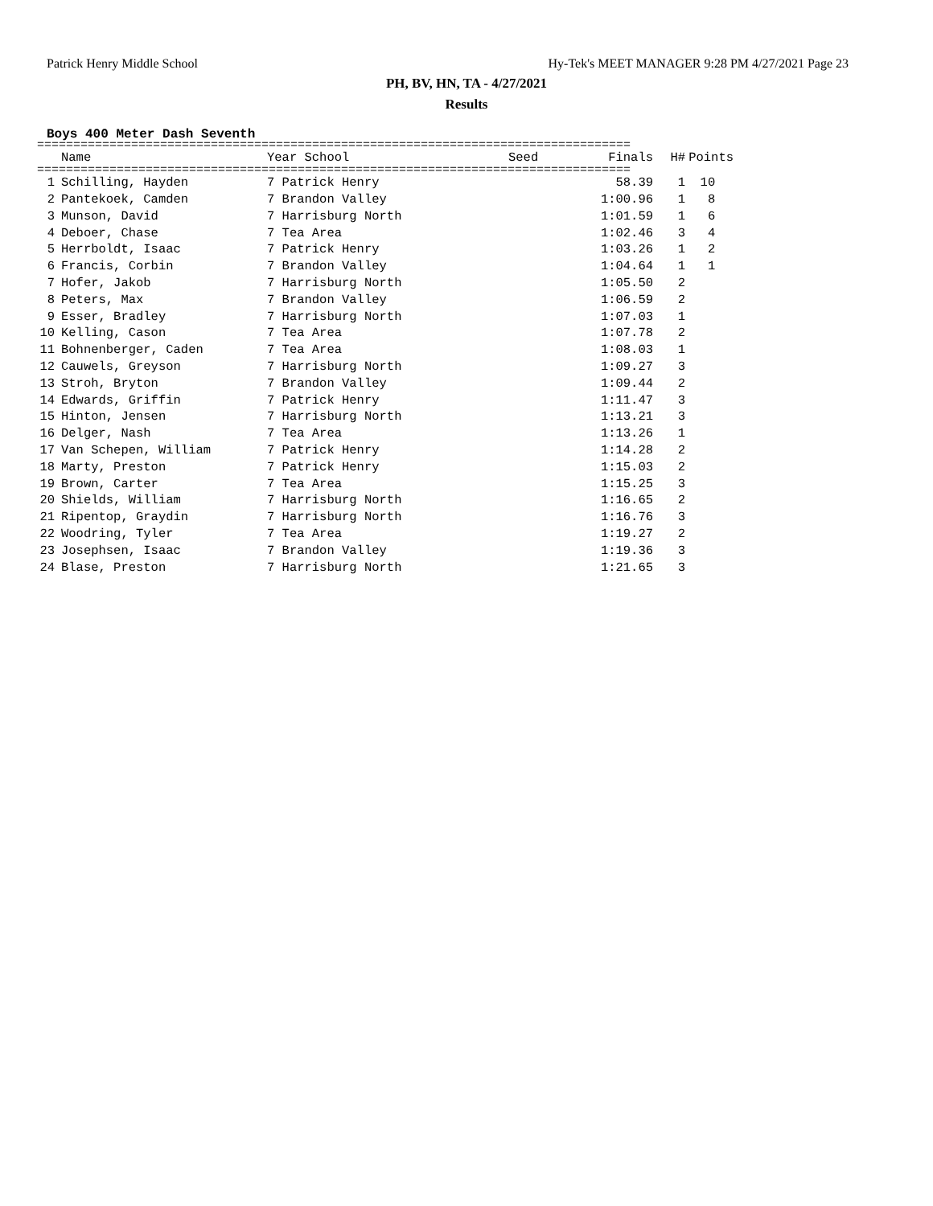Patrick Henry Middle School Hy-Tek's MEET MANAGER 9:28 PM 4/27/2021 Page 23
PH, BV, HN, TA - 4/27/2021
Results
Boys 400 Meter Dash Seventh
==================================================================================
| | Name | Year School | Seed | Finals | H# | Points |
| --- | --- | --- | --- | --- | --- | --- |
==================================================================================
| 1 | | Schilling, Hayden | 7 Patrick Henry | | 58.39 | 1 | 10 |
| 2 | | Pantekoek, Camden | 7 Brandon Valley | | 1:00.96 | 1 | 8 |
| 3 | | Munson, David | 7 Harrisburg North | | 1:01.59 | 1 | 6 |
| 4 | | Deboer, Chase | 7 Tea Area | | 1:02.46 | 3 | 4 |
| 5 | | Herrboldt, Isaac | 7 Patrick Henry | | 1:03.26 | 1 | 2 |
| 6 | | Francis, Corbin | 7 Brandon Valley | | 1:04.64 | 1 | 1 |
| 7 | | Hofer, Jakob | 7 Harrisburg North | | 1:05.50 | 2 | |
| 8 | | Peters, Max | 7 Brandon Valley | | 1:06.59 | 2 | |
| 9 | | Esser, Bradley | 7 Harrisburg North | | 1:07.03 | 1 | |
| 10 | | Kelling, Cason | 7 Tea Area | | 1:07.78 | 2 | |
| 11 | | Bohnenberger, Caden | 7 Tea Area | | 1:08.03 | 1 | |
| 12 | | Cauwels, Greyson | 7 Harrisburg North | | 1:09.27 | 3 | |
| 13 | | Stroh, Bryton | 7 Brandon Valley | | 1:09.44 | 2 | |
| 14 | | Edwards, Griffin | 7 Patrick Henry | | 1:11.47 | 3 | |
| 15 | | Hinton, Jensen | 7 Harrisburg North | | 1:13.21 | 3 | |
| 16 | | Delger, Nash | 7 Tea Area | | 1:13.26 | 1 | |
| 17 | | Van Schepen, William | 7 Patrick Henry | | 1:14.28 | 2 | |
| 18 | | Marty, Preston | 7 Patrick Henry | | 1:15.03 | 2 | |
| 19 | | Brown, Carter | 7 Tea Area | | 1:15.25 | 3 | |
| 20 | | Shields, William | 7 Harrisburg North | | 1:16.65 | 2 | |
| 21 | | Ripentop, Graydin | 7 Harrisburg North | | 1:16.76 | 3 | |
| 22 | | Woodring, Tyler | 7 Tea Area | | 1:19.27 | 2 | |
| 23 | | Josephsen, Isaac | 7 Brandon Valley | | 1:19.36 | 3 | |
| 24 | | Blase, Preston | 7 Harrisburg North | | 1:21.65 | 3 | |